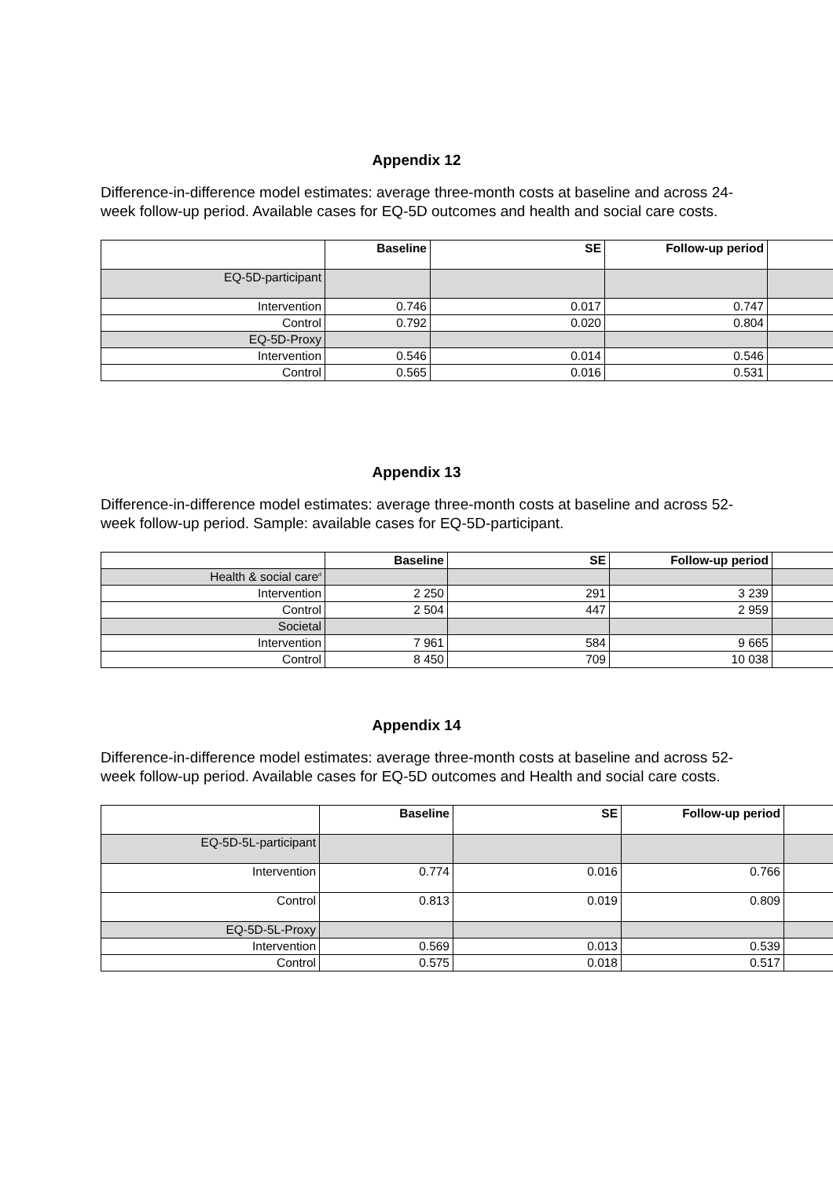Appendix 12
Difference-in-difference model estimates: average three-month costs at baseline and across 24-week follow-up period. Available cases for EQ-5D outcomes and health and social care costs.
| | Baseline | SE | Follow-up period | |
| --- | --- | --- | --- | --- |
| EQ-5D-participant | | | | |
| Intervention | 0.746 | 0.017 | 0.747 | |
| Control | 0.792 | 0.020 | 0.804 | |
| EQ-5D-Proxy | | | | |
| Intervention | 0.546 | 0.014 | 0.546 | |
| Control | 0.565 | 0.016 | 0.531 | |
Appendix 13
Difference-in-difference model estimates: average three-month costs at baseline and across 52-week follow-up period. Sample: available cases for EQ-5D-participant.
| | Baseline | SE | Follow-up period | |
| --- | --- | --- | --- | --- |
| Health & social care<sup>d</sup> | | | | |
| Intervention | 2 250 | 291 | 3 239 | |
| Control | 2 504 | 447 | 2 959 | |
| Societal | | | | |
| Intervention | 7 961 | 584 | 9 665 | |
| Control | 8 450 | 709 | 10 038 | |
Appendix 14
Difference-in-difference model estimates: average three-month costs at baseline and across 52-week follow-up period. Available cases for EQ-5D outcomes and Health and social care costs.
| | Baseline | SE | Follow-up period | |
| --- | --- | --- | --- | --- |
| EQ-5D-5L-participant | | | | |
| Intervention | 0.774 | 0.016 | 0.766 | |
| Control | 0.813 | 0.019 | 0.809 | |
| EQ-5D-5L-Proxy | | | | |
| Intervention | 0.569 | 0.013 | 0.539 | |
| Control | 0.575 | 0.018 | 0.517 | |